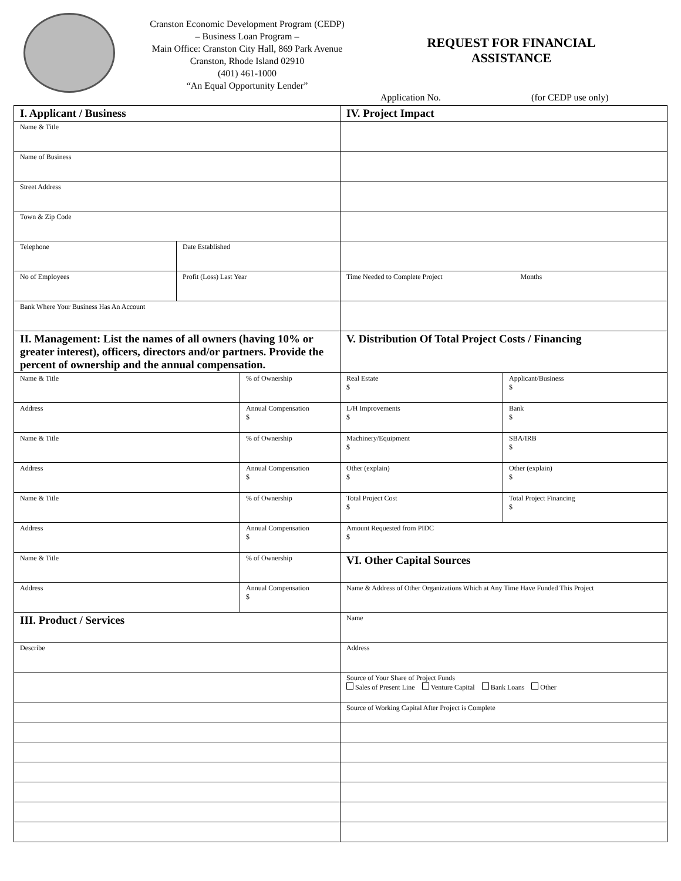Cranston Economic Development Program (CEDP)
– Business Loan Program –
Main Office: Cranston City Hall, 869 Park Avenue
Cranston, Rhode Island 02910
(401) 461-1000
“An Equal Opportunity Lender”
REQUEST FOR FINANCIAL
ASSISTANCE
Application No. (for CEDP use only)
| I. Applicant / Business | | | IV. Project Impact | |
| Name & Title | | | | |
| Name of Business | | | | |
| Street Address | | | | |
| Town & Zip Code | | | | |
| Telephone | Date Established | | | |
| No of Employees | Profit (Loss) Last Year | | Time Needed to Complete Project Months | |
| Bank Where Your Business Has An Account | | | | |
| II. Management: List the names of all owners (having 10% or greater interest), officers, directors and/or partners. Provide the percent of ownership and the annual compensation. | | | V. Distribution Of Total Project Costs / Financing | |
| Name & Title | | % of Ownership | Real Estate $ | Applicant/Business $ |
| Address | | Annual Compensation $ | L/H Improvements $ | Bank $ |
| Name & Title | | % of Ownership | Machinery/Equipment $ | SBA/IRB $ |
| Address | | Annual Compensation $ | Other (explain) $ | Other (explain) $ |
| Name & Title | | % of Ownership | Total Project Cost $ | Total Project Financing $ |
| Address | | Annual Compensation $ | Amount Requested from PIDC $ | |
| Name & Title | | % of Ownership | VI. Other Capital Sources | |
| Address | | Annual Compensation $ | Name & Address of Other Organizations Which at Any Time Have Funded This Project | |
| III. Product / Services | | | Name | |
| Describe | | | Address | |
| | | | Source of Your Share of Project Funds Sales of Present Line Venture Capital Bank Loans Other | |
| | | | Source of Working Capital After Project is Complete | |